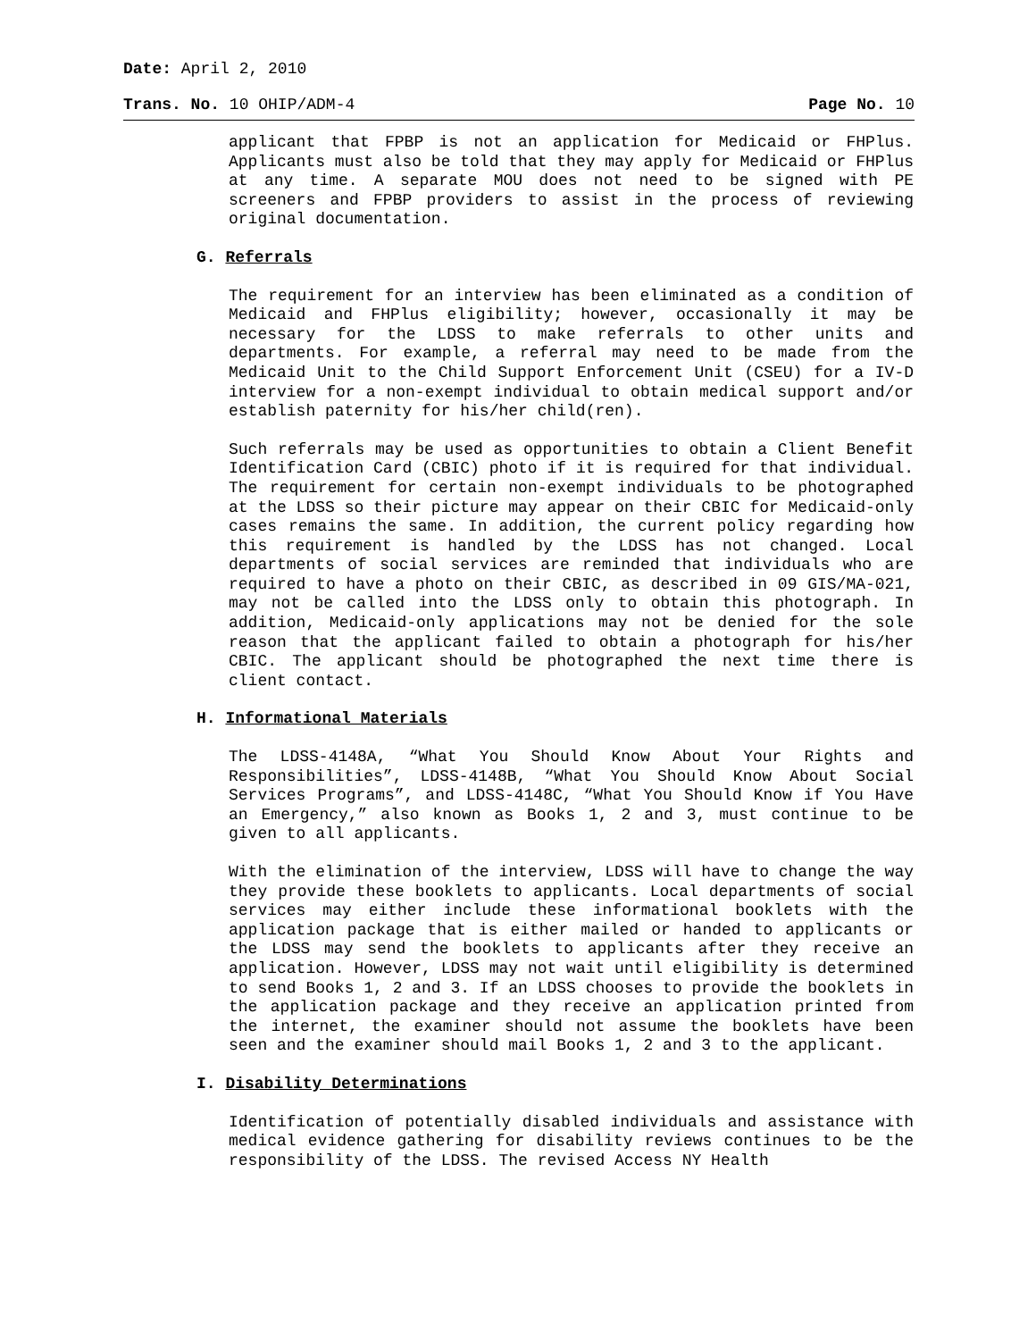Date: April 2, 2010
Trans. No. 10 OHIP/ADM-4 Page No. 10
applicant that FPBP is not an application for Medicaid or FHPlus. Applicants must also be told that they may apply for Medicaid or FHPlus at any time. A separate MOU does not need to be signed with PE screeners and FPBP providers to assist in the process of reviewing original documentation.
G. Referrals
The requirement for an interview has been eliminated as a condition of Medicaid and FHPlus eligibility; however, occasionally it may be necessary for the LDSS to make referrals to other units and departments. For example, a referral may need to be made from the Medicaid Unit to the Child Support Enforcement Unit (CSEU) for a IV-D interview for a non-exempt individual to obtain medical support and/or establish paternity for his/her child(ren).
Such referrals may be used as opportunities to obtain a Client Benefit Identification Card (CBIC) photo if it is required for that individual. The requirement for certain non-exempt individuals to be photographed at the LDSS so their picture may appear on their CBIC for Medicaid-only cases remains the same. In addition, the current policy regarding how this requirement is handled by the LDSS has not changed. Local departments of social services are reminded that individuals who are required to have a photo on their CBIC, as described in 09 GIS/MA-021, may not be called into the LDSS only to obtain this photograph. In addition, Medicaid-only applications may not be denied for the sole reason that the applicant failed to obtain a photograph for his/her CBIC. The applicant should be photographed the next time there is client contact.
H. Informational Materials
The LDSS-4148A, “What You Should Know About Your Rights and Responsibilities”, LDSS-4148B, “What You Should Know About Social Services Programs”, and LDSS-4148C, “What You Should Know if You Have an Emergency,” also known as Books 1, 2 and 3, must continue to be given to all applicants.
With the elimination of the interview, LDSS will have to change the way they provide these booklets to applicants. Local departments of social services may either include these informational booklets with the application package that is either mailed or handed to applicants or the LDSS may send the booklets to applicants after they receive an application. However, LDSS may not wait until eligibility is determined to send Books 1, 2 and 3. If an LDSS chooses to provide the booklets in the application package and they receive an application printed from the internet, the examiner should not assume the booklets have been seen and the examiner should mail Books 1, 2 and 3 to the applicant.
I. Disability Determinations
Identification of potentially disabled individuals and assistance with medical evidence gathering for disability reviews continues to be the responsibility of the LDSS. The revised Access NY Health